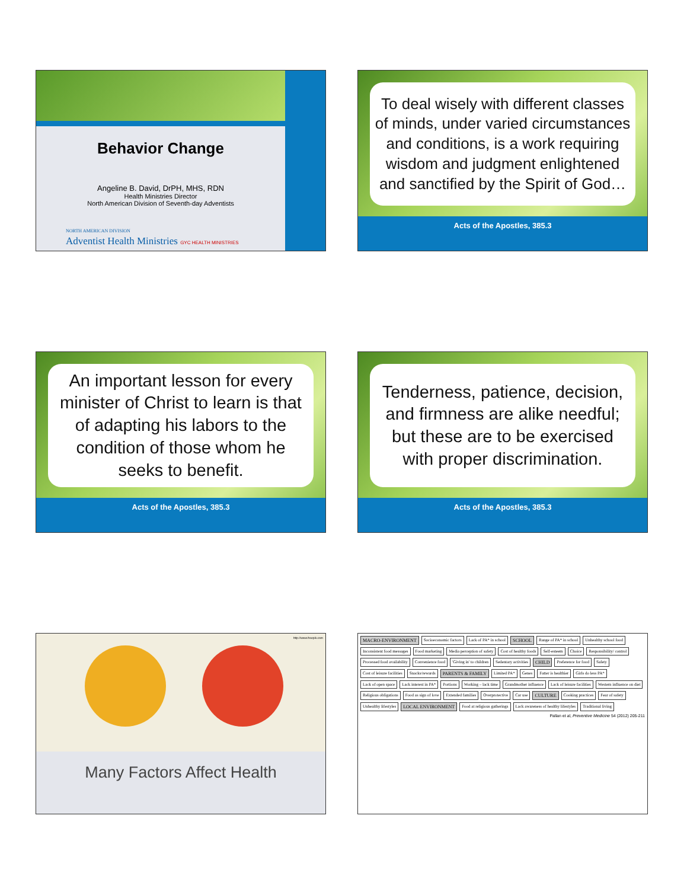Behavior Change
Angeline B. David, DrPH, MHS, RDN
Health Ministries Director
North American Division of Seventh-day Adventists
NORTH AMERICAN DIVISION
Adventist Health Ministries GYC HEALTH MINISTRIES
To deal wisely with different classes of minds, under varied circumstances and conditions, is a work requiring wisdom and judgment enlightened and sanctified by the Spirit of God…
Acts of the Apostles, 385.3
An important lesson for every minister of Christ to learn is that of adapting his labors to the condition of those whom he seeks to benefit.
Acts of the Apostles, 385.3
Tenderness, patience, decision, and firmness are alike needful; but these are to be exercised with proper discrimination.
Acts of the Apostles, 385.3
http://www.freepik.com
Many Factors Affect Health
MACRO-ENVIRONMENT Socioeconomic factors Lack of PA* in school SCHOOL Range of PA* in school Unhealthy school food Inconsistent food messages Food marketing Media perception of safety Cost of healthy foods Self-esteem Choice Responsibility/ control Processed food availability Convenience food 'Giving in' to children Sedentary activities CHILD Preference for food Safety Cost of leisure facilities Snacks/rewards PARENTS & FAMILY Limited PA* Genes Fatter is healthier Girls do less PA* Lack of open space Lack interest in PA* Portions Working – lack time Grandmother influence Lack of leisure facilities Western influence on diet Religious obligations Food as sign of love Extended families Overprotective Car use CULTURE Cooking practices Fear of safety Unhealthy lifestyles LOCAL ENVIRONMENT Food at religious gatherings Lack awareness of healthy lifestyles Traditional living
Pallan et al, Preventive Medicine 54 (2012) 205-211